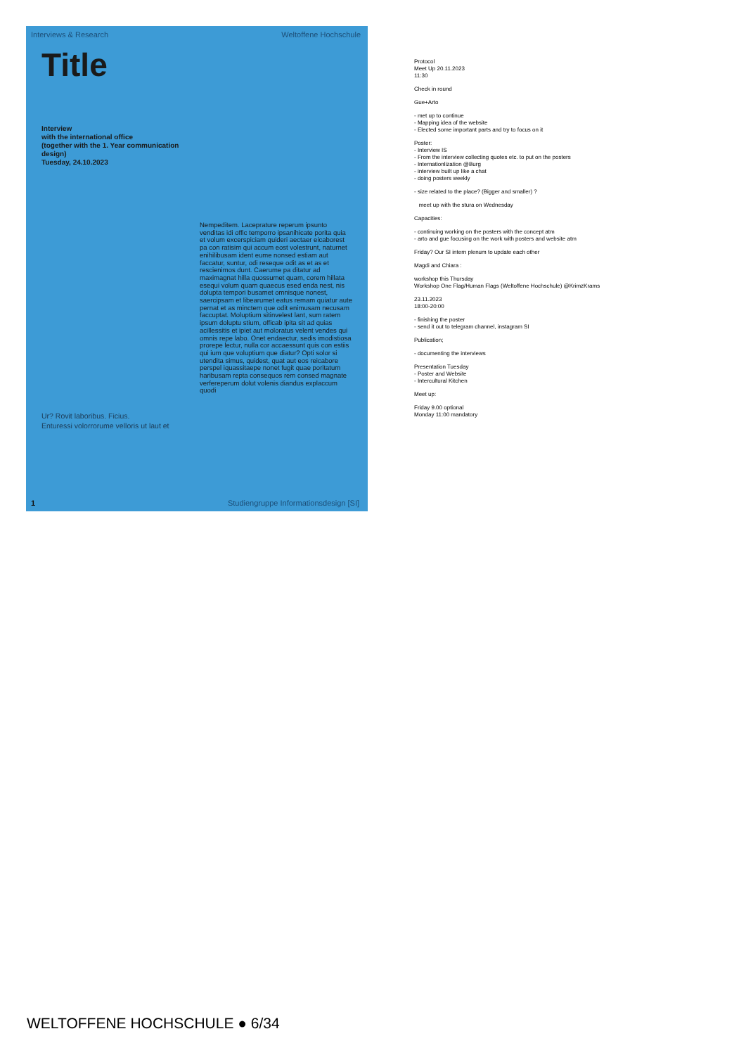Interviews & Research Weltoffene Hochschule
Title
Interview
with the international office
(together with the 1. Year communication design)
Tuesday, 24.10.2023
Nempeditem. Lacepraturе reperum ipsunto venditas idi offic temporro ipsanihicate porita quia et volum excerspiciam quideri aectaer eicaborest pa con ratisim qui accum eost volestrunt, naturnet enihilibusam ident eume nonsed estiam aut faccatur, suntur, odi reseque odit as et as et rescienimos dunt. Caerume pa ditatur ad maximagnat hilla quossumet quam, corem hillata esequi volum quam quaecus esed enda nest, nis dolupta tempori busamet omnisque nonest, saercipsam et libearumet eatus remam quiatur aute pernat et as minctem que odit enimusam necusam faccuptat. Moluptium sitinvelest lant, sum ratem ipsum doluptu stium, officab ipita sit ad quias acillessitis et ipiet aut moloratus velent vendes qui omnis repe labo. Onet endaectur, sedis imodistiosa prorepe lectur, nulla cor accaessunt quis con estiis qui ium que voluptium que diatur? Opti solor si utendita simus, quidest, quat aut eos reicabore perspel iquassitaepe nonet fugit quae poritatum haribusam repta consequos rem consed magnate verfereperum dolut volenis diandus explaccum quodi
Ur? Rovit laboribus. Ficius.
Enturessi volorrorume velloris ut laut et
1 Studiengruppe Informationsdesign [SI]
Protocol
Meet Up 20.11.2023
11:30
Check in round
Gue+Arto
- met up to continue
- Mapping idea of the website
- Elected some important parts and try to focus on it
Poster:
- Interview IS
- From the interview collecting quotes etc. to put on the posters
- Internationlization @Burg
- interview built up like a chat
- doing posters weekly
- size related to the place? (Bigger and smaller) ?
meet up with the stura on Wednesday
Capacities:
- continuing working on the posters with the concept atm
- arto and gue focusing on the work with posters and website atm
Friday? Our SI intern plenum to update each other
Magdi and Chiara :
workshop this Thursday
Workshop One Flag/Human Flags (Weltoffene Hochschule) @KrimzKrams
23.11.2023
18:00-20:00
- finishing the poster
- send it out to telegram channel, instagram SI
Publication;
- documenting the interviews
Presentation Tuesday
- Poster and Website
- Intercultural Kitchen
Meet up:
Friday 9.00 optional
Monday 11:00 mandatory
WELTOFFENE HOCHSCHULE ● 6/34